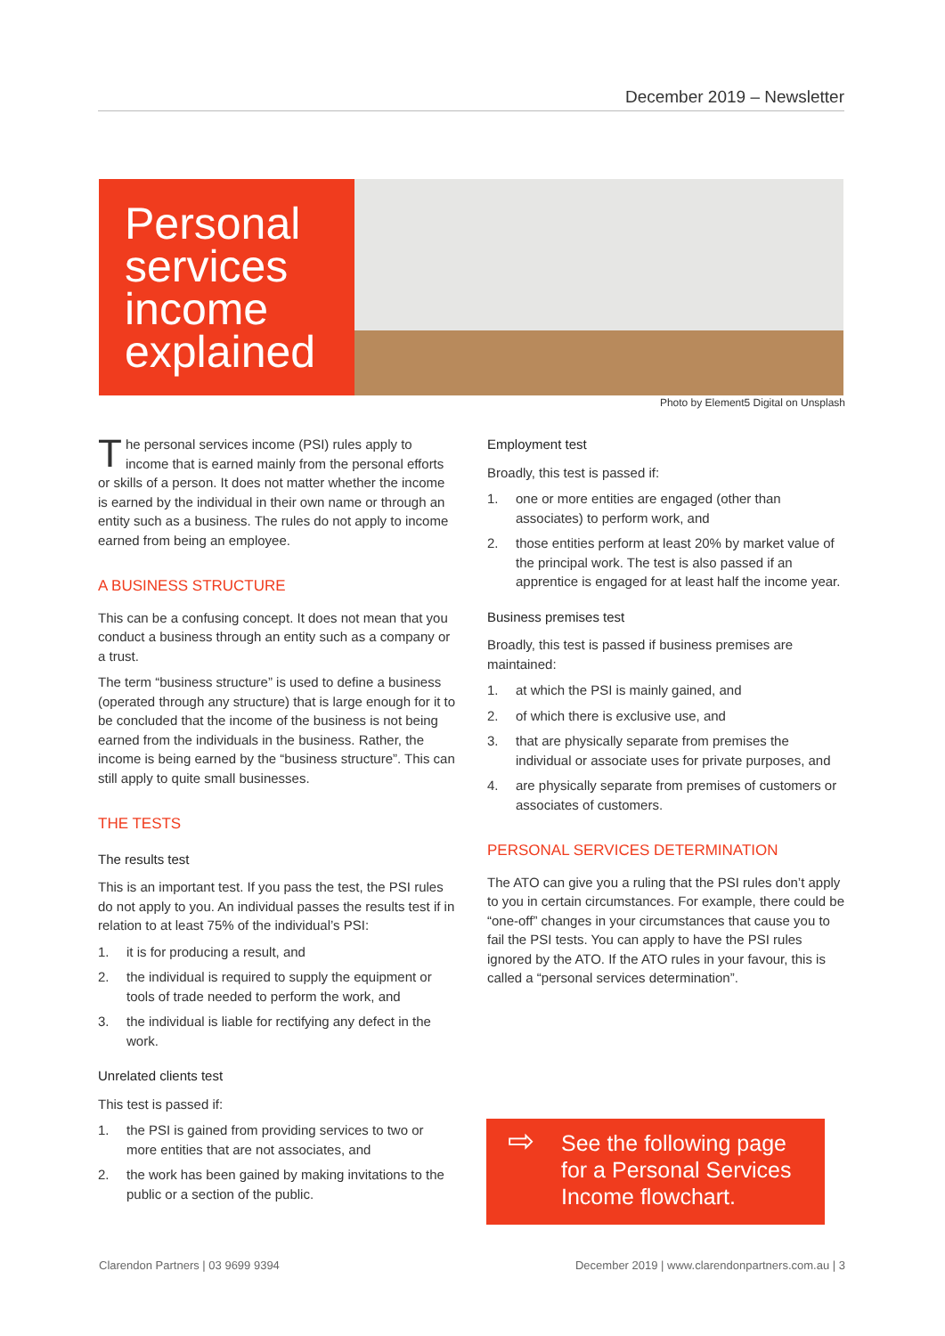December 2019 – Newsletter
Personal services income explained
Photo by Element5 Digital on Unsplash
The personal services income (PSI) rules apply to income that is earned mainly from the personal efforts or skills of a person. It does not matter whether the income is earned by the individual in their own name or through an entity such as a business. The rules do not apply to income earned from being an employee.
A BUSINESS STRUCTURE
This can be a confusing concept. It does not mean that you conduct a business through an entity such as a company or a trust.
The term “business structure” is used to define a business (operated through any structure) that is large enough for it to be concluded that the income of the business is not being earned from the individuals in the business. Rather, the income is being earned by the “business structure”. This can still apply to quite small businesses.
THE TESTS
The results test
This is an important test. If you pass the test, the PSI rules do not apply to you. An individual passes the results test if in relation to at least 75% of the individual’s PSI:
1. it is for producing a result, and
2. the individual is required to supply the equipment or tools of trade needed to perform the work, and
3. the individual is liable for rectifying any defect in the work.
Unrelated clients test
This test is passed if:
1. the PSI is gained from providing services to two or more entities that are not associates, and
2. the work has been gained by making invitations to the public or a section of the public.
Employment test
Broadly, this test is passed if:
1. one or more entities are engaged (other than associates) to perform work, and
2. those entities perform at least 20% by market value of the principal work. The test is also passed if an apprentice is engaged for at least half the income year.
Business premises test
Broadly, this test is passed if business premises are maintained:
1. at which the PSI is mainly gained, and
2. of which there is exclusive use, and
3. that are physically separate from premises the individual or associate uses for private purposes, and
4. are physically separate from premises of customers or associates of customers.
PERSONAL SERVICES DETERMINATION
The ATO can give you a ruling that the PSI rules don’t apply to you in certain circumstances. For example, there could be “one-off” changes in your circumstances that cause you to fail the PSI tests. You can apply to have the PSI rules ignored by the ATO. If the ATO rules in your favour, this is called a “personal services determination”.
⇨ See the following page for a Personal Services Income flowchart.
Clarendon Partners | 03 9699 9394
December 2019 | www.clarendonpartners.com.au | 3